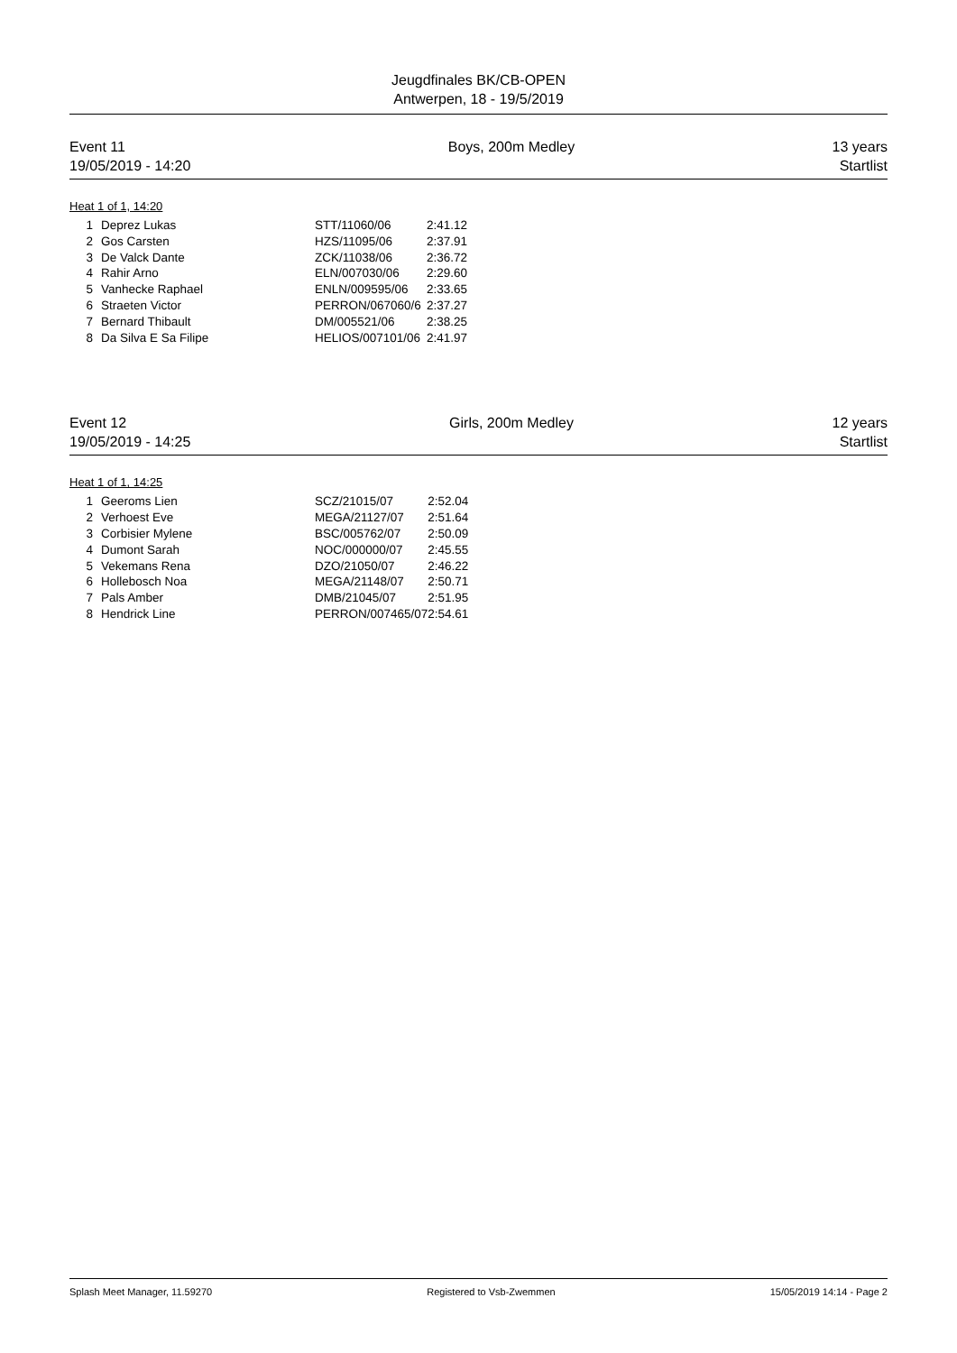Jeugdfinales BK/CB-OPEN
Antwerpen, 18 - 19/5/2019
Event 11
19/05/2019 - 14:20
Boys, 200m Medley 13 years
Startlist
Heat 1 of 1, 14:20
| 1 | Deprez Lukas | STT/11060/06 | 2:41.12 |
| 2 | Gos Carsten | HZS/11095/06 | 2:37.91 |
| 3 | De Valck Dante | ZCK/11038/06 | 2:36.72 |
| 4 | Rahir Arno | ELN/007030/06 | 2:29.60 |
| 5 | Vanhecke Raphael | ENLN/009595/06 | 2:33.65 |
| 6 | Straeten Victor | PERRON/067060/6 | 2:37.27 |
| 7 | Bernard Thibault | DM/005521/06 | 2:38.25 |
| 8 | Da Silva E Sa Filipe | HELIOS/007101/06 | 2:41.97 |
Event 12
19/05/2019 - 14:25
Girls, 200m Medley 12 years
Startlist
Heat 1 of 1, 14:25
| 1 | Geeroms Lien | SCZ/21015/07 | 2:52.04 |
| 2 | Verhoest Eve | MEGA/21127/07 | 2:51.64 |
| 3 | Corbisier Mylene | BSC/005762/07 | 2:50.09 |
| 4 | Dumont Sarah | NOC/000000/07 | 2:45.55 |
| 5 | Vekemans Rena | DZO/21050/07 | 2:46.22 |
| 6 | Hollebosch Noa | MEGA/21148/07 | 2:50.71 |
| 7 | Pals Amber | DMB/21045/07 | 2:51.95 |
| 8 | Hendrick Line | PERRON/007465/07 | 2:54.61 |
Splash Meet Manager, 11.59270 Registered to Vsb-Zwemmen 15/05/2019 14:14 - Page 2